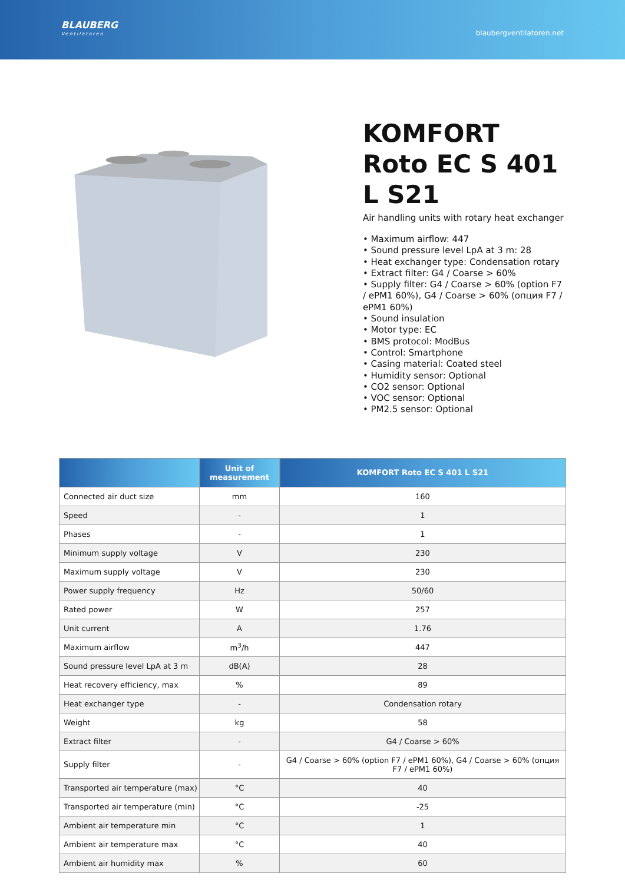BLAUBERG
Ventilatoren
blaubergventilatoren.net
KOMFORT Roto EC S 401 L S21
Air handling units with rotary heat exchanger
• Maximum airflow: 447
• Sound pressure level LpA at 3 m: 28
• Heat exchanger type: Condensation rotary
• Extract filter: G4 / Coarse > 60%
• Supply filter: G4 / Coarse > 60% (option F7 / ePM1 60%), G4 / Coarse > 60% (опция F7 / ePM1 60%)
• Sound insulation
• Motor type: EC
• BMS protocol: ModBus
• Control: Smartphone
• Casing material: Coated steel
• Humidity sensor: Optional
• CO2 sensor: Optional
• VOC sensor: Optional
• PM2.5 sensor: Optional
| | Unit of measurement | KOMFORT Roto EC S 401 L S21 |
| --- | --- | --- |
| Connected air duct size | mm | 160 |
| Speed | - | 1 |
| Phases | - | 1 |
| Minimum supply voltage | V | 230 |
| Maximum supply voltage | V | 230 |
| Power supply frequency | Hz | 50/60 |
| Rated power | W | 257 |
| Unit current | A | 1.76 |
| Maximum airflow | m<sup>3</sup>/h | 447 |
| Sound pressure level LpA at 3 m | dB(A) | 28 |
| Heat recovery efficiency, max | % | 89 |
| Heat exchanger type | - | Condensation rotary |
| Weight | kg | 58 |
| Extract filter | - | G4 / Coarse > 60% |
| Supply filter | - | G4 / Coarse > 60% (option F7 / ePM1 60%), G4 / Coarse > 60% (опция F7 / ePM1 60%) |
| Transported air temperature (max) | °C | 40 |
| Transported air temperature (min) | °C | -25 |
| Ambient air temperature min | °C | 1 |
| Ambient air temperature max | °C | 40 |
| Ambient air humidity max | % | 60 |